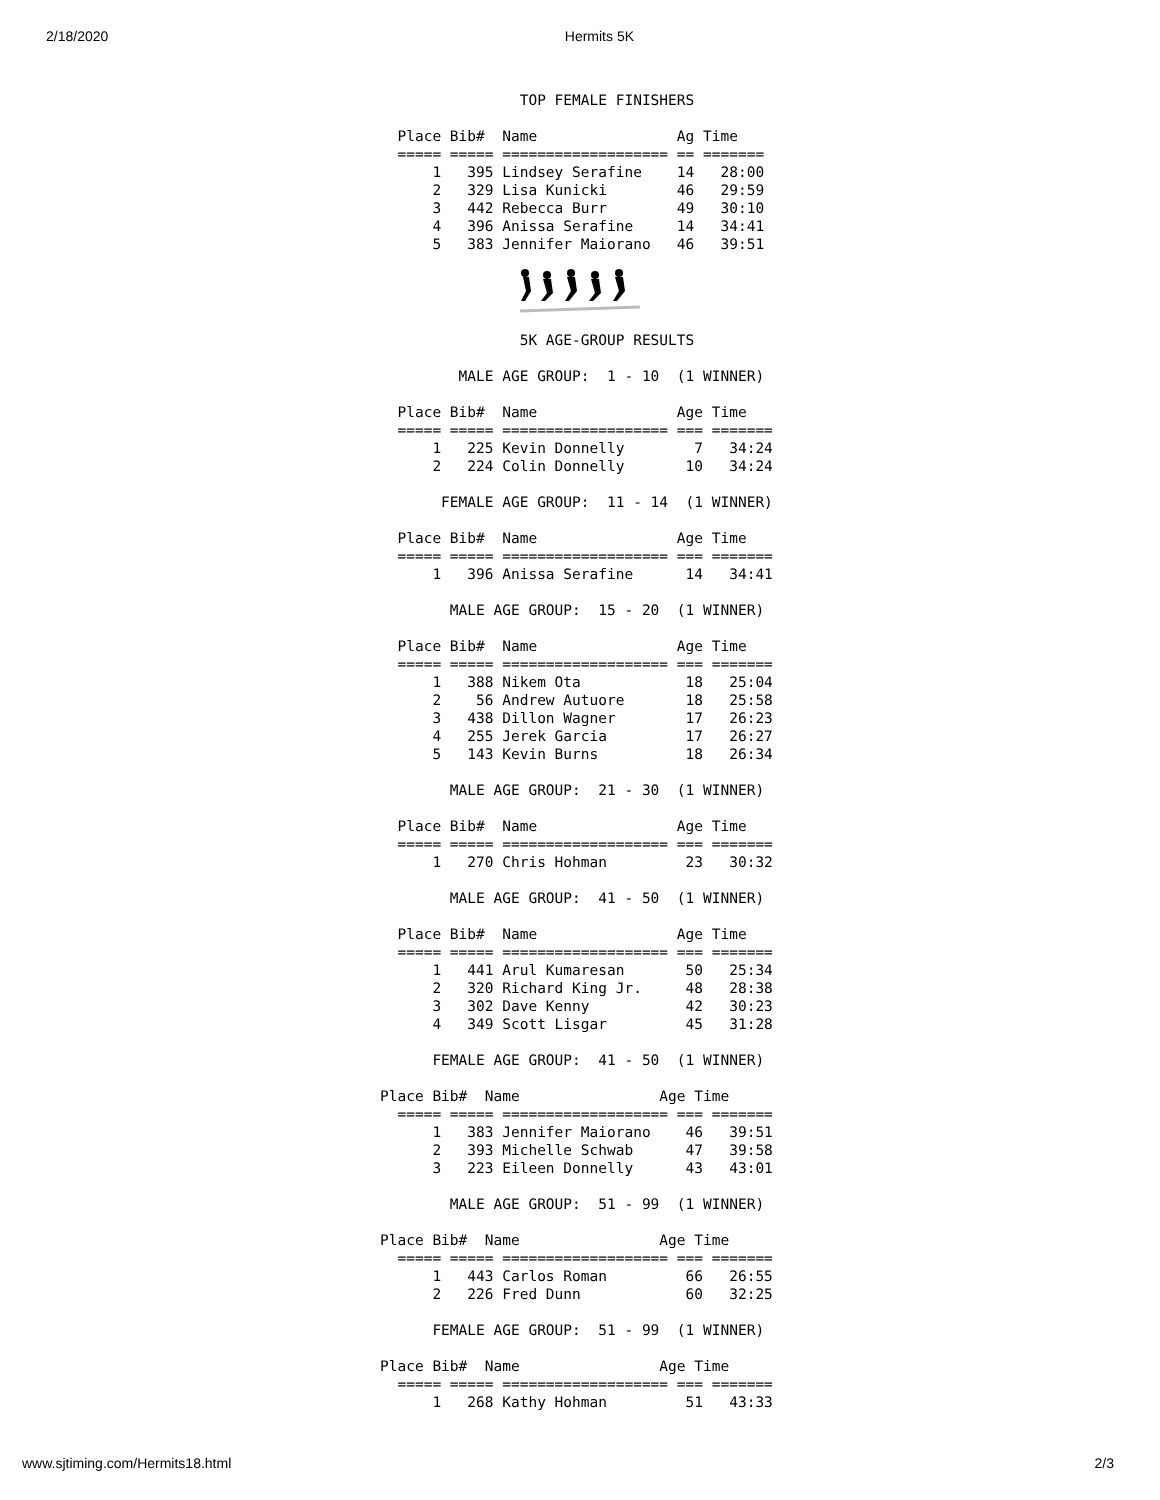2/18/2020 Hermits 5K
                TOP FEMALE FINISHERS

  Place Bib#  Name                Ag Time   
  ===== ===== =================== == =======
      1   395 Lindsey Serafine    14   28:00
      2   329 Lisa Kunicki        46   29:59
      3   442 Rebecca Burr        49   30:10
      4   396 Anissa Serafine     14   34:41
      5   383 Jennifer Maiorano   46   39:51
                5K AGE-GROUP RESULTS

         MALE AGE GROUP:  1 - 10  (1 WINNER)

  Place Bib#  Name                Age Time   
  ===== ===== =================== === =======
      1   225 Kevin Donnelly        7   34:24
      2   224 Colin Donnelly       10   34:24

       FEMALE AGE GROUP:  11 - 14  (1 WINNER)

  Place Bib#  Name                Age Time   
  ===== ===== =================== === =======
      1   396 Anissa Serafine      14   34:41

        MALE AGE GROUP:  15 - 20  (1 WINNER)

  Place Bib#  Name                Age Time   
  ===== ===== =================== === =======
      1   388 Nikem Ota            18   25:04
      2    56 Andrew Autuore       18   25:58
      3   438 Dillon Wagner        17   26:23
      4   255 Jerek Garcia         17   26:27
      5   143 Kevin Burns          18   26:34

        MALE AGE GROUP:  21 - 30  (1 WINNER)

  Place Bib#  Name                Age Time   
  ===== ===== =================== === =======
      1   270 Chris Hohman         23   30:32

        MALE AGE GROUP:  41 - 50  (1 WINNER)

  Place Bib#  Name                Age Time   
  ===== ===== =================== === =======
      1   441 Arul Kumaresan       50   25:34
      2   320 Richard King Jr.     48   28:38
      3   302 Dave Kenny           42   30:23
      4   349 Scott Lisgar         45   31:28

      FEMALE AGE GROUP:  41 - 50  (1 WINNER)

Place Bib#  Name                Age Time   
  ===== ===== =================== === =======
      1   383 Jennifer Maiorano    46   39:51
      2   393 Michelle Schwab      47   39:58
      3   223 Eileen Donnelly      43   43:01

        MALE AGE GROUP:  51 - 99  (1 WINNER)

Place Bib#  Name                Age Time   
  ===== ===== =================== === =======
      1   443 Carlos Roman         66   26:55
      2   226 Fred Dunn            60   32:25

      FEMALE AGE GROUP:  51 - 99  (1 WINNER)

Place Bib#  Name                Age Time   
  ===== ===== =================== === =======
      1   268 Kathy Hohman         51   43:33
www.sjtiming.com/Hermits18.html 2/3